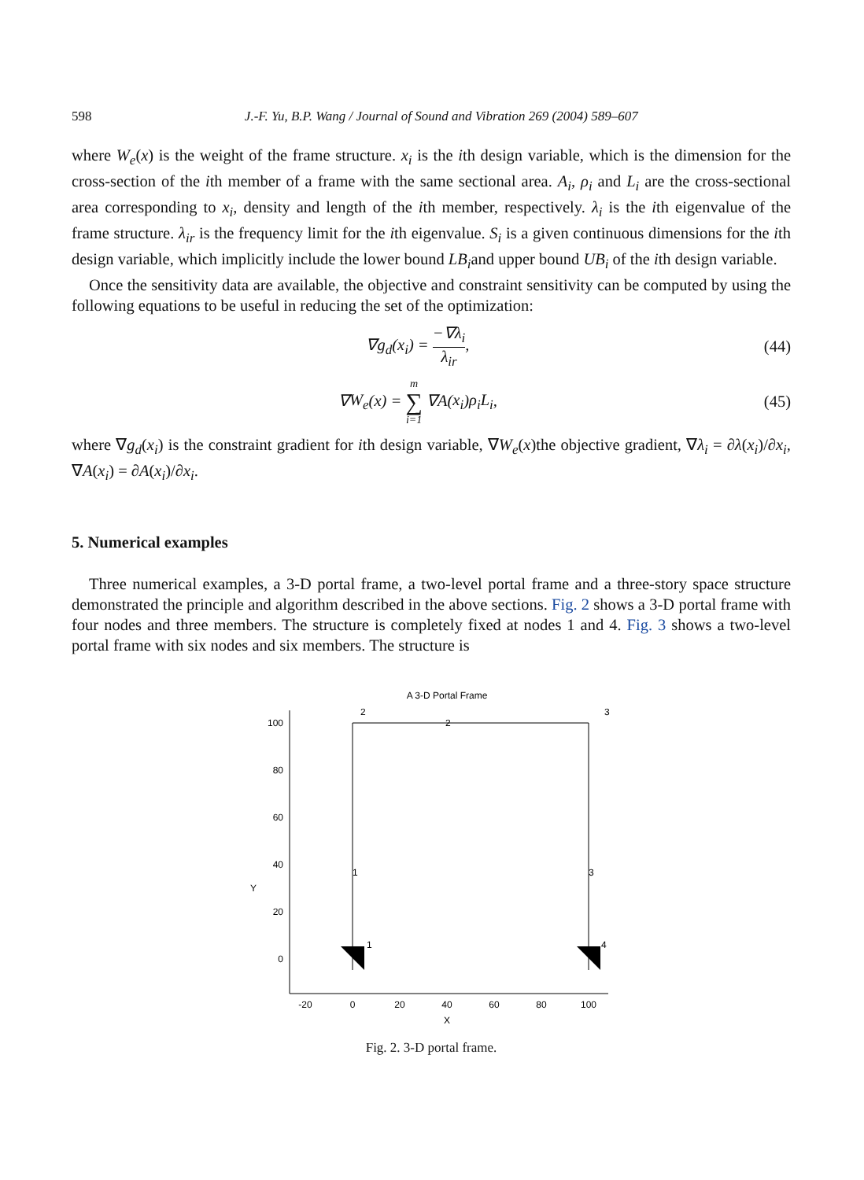598 J.-F. Yu, B.P. Wang / Journal of Sound and Vibration 269 (2004) 589–607
where W<sub>e</sub>(x) is the weight of the frame structure. x<sub>i</sub> is the ith design variable, which is the dimension for the cross-section of the ith member of a frame with the same sectional area. A<sub>i</sub>, ρ<sub>i</sub> and L<sub>i</sub> are the cross-sectional area corresponding to x<sub>i</sub>, density and length of the ith member, respectively. λ<sub>i</sub> is the ith eigenvalue of the frame structure. λ<sub>ir</sub> is the frequency limit for the ith eigenvalue. S<sub>i</sub> is a given continuous dimensions for the ith design variable, which implicitly include the lower bound LB<sub>i</sub>and upper bound UB<sub>i</sub> of the ith design variable.
Once the sensitivity data are available, the objective and constraint sensitivity can be computed by using the following equations to be useful in reducing the set of the optimization:
∇g<sub>d</sub>(x<sub>i</sub>) = −∇λ<sub>i</sub> λ<sub>ir</sub>, (44)
∇W<sub>e</sub>(x) = m ∑ i=1 ∇A(x<sub>i</sub>)ρ<sub>i</sub>L<sub>i</sub>, (45)
where ∇g<sub>d</sub>(x<sub>i</sub>) is the constraint gradient for ith design variable, ∇W<sub>e</sub>(x)the objective gradient, ∇λ<sub>i</sub> = ∂λ(x<sub>i</sub>)/∂x<sub>i</sub>, ∇A(x<sub>i</sub>) = ∂A(x<sub>i</sub>)/∂x<sub>i</sub>.
5. Numerical examples
Three numerical examples, a 3-D portal frame, a two-level portal frame and a three-story space structure demonstrated the principle and algorithm described in the above sections. Fig. 2 shows a 3-D portal frame with four nodes and three members. The structure is completely fixed at nodes 1 and 4. Fig. 3 shows a two-level portal frame with six nodes and six members. The structure is
A 3-D Portal Frame
100
80
60
40
20
0
Y
-20
0
20
40
60
80
100
X
2
3
2
1
3
1
4
Fig. 2. 3-D portal frame.